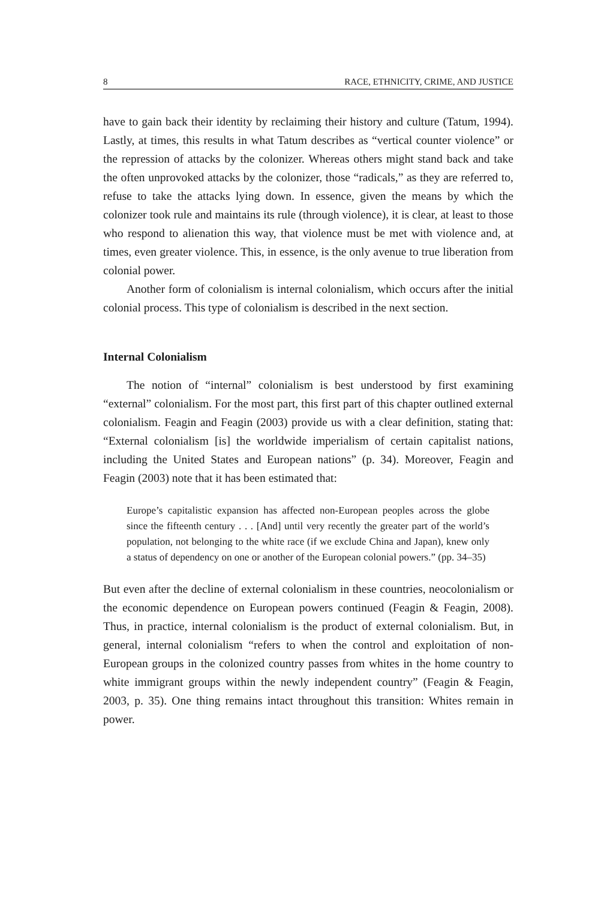8 RACE, ETHNICITY, CRIME, AND JUSTICE
have to gain back their identity by reclaiming their history and culture (Tatum, 1994). Lastly, at times, this results in what Tatum describes as “vertical counter violence” or the repression of attacks by the colonizer. Whereas others might stand back and take the often unprovoked attacks by the colonizer, those “radicals,” as they are referred to, refuse to take the attacks lying down. In essence, given the means by which the colonizer took rule and maintains its rule (through violence), it is clear, at least to those who respond to alienation this way, that violence must be met with violence and, at times, even greater violence. This, in essence, is the only avenue to true liberation from colonial power.
Another form of colonialism is internal colonialism, which occurs after the initial colonial process. This type of colonialism is described in the next section.
Internal Colonialism
The notion of “internal” colonialism is best understood by first examining “external” colonialism. For the most part, this first part of this chapter outlined external colonialism. Feagin and Feagin (2003) provide us with a clear definition, stating that: “External colonialism [is] the worldwide imperialism of certain capitalist nations, including the United States and European nations” (p. 34). Moreover, Feagin and Feagin (2003) note that it has been estimated that:
Europe’s capitalistic expansion has affected non-European peoples across the globe since the fifteenth century . . . [And] until very recently the greater part of the world’s population, not belonging to the white race (if we exclude China and Japan), knew only a status of dependency on one or another of the European colonial powers.” (pp. 34–35)
But even after the decline of external colonialism in these countries, neocolonialism or the economic dependence on European powers continued (Feagin & Feagin, 2008). Thus, in practice, internal colonialism is the product of external colonialism. But, in general, internal colonialism “refers to when the control and exploitation of non-European groups in the colonized country passes from whites in the home country to white immigrant groups within the newly independent country” (Feagin & Feagin, 2003, p. 35). One thing remains intact throughout this transition: Whites remain in power.